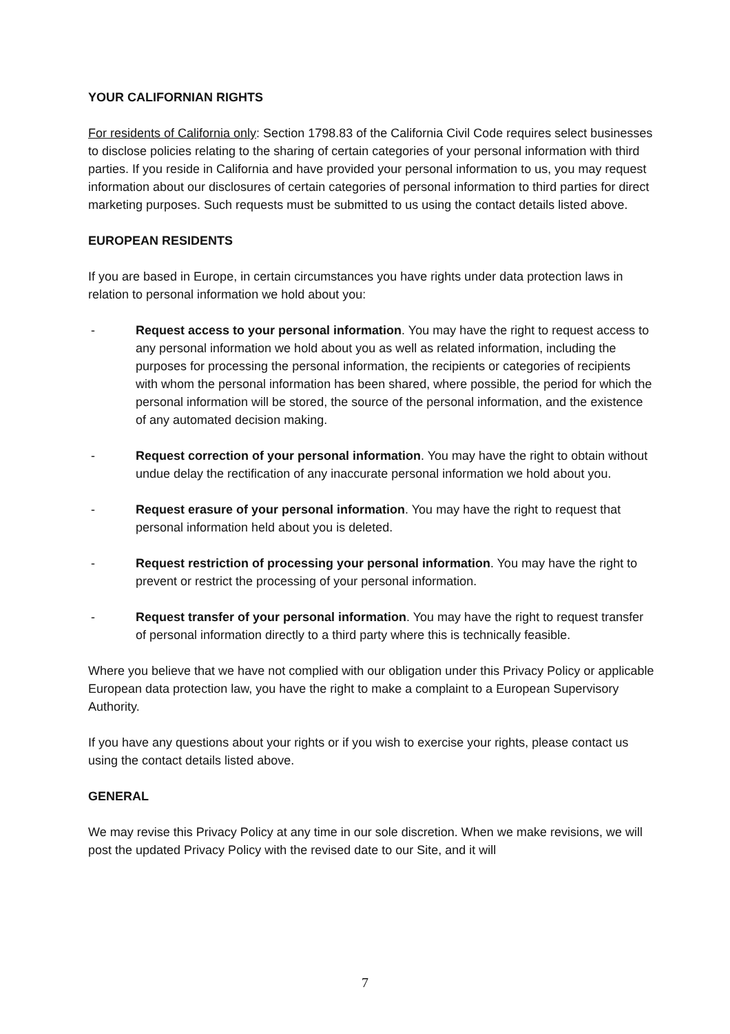YOUR CALIFORNIAN RIGHTS
For residents of California only: Section 1798.83 of the California Civil Code requires select businesses to disclose policies relating to the sharing of certain categories of your personal information with third parties. If you reside in California and have provided your personal information to us, you may request information about our disclosures of certain categories of personal information to third parties for direct marketing purposes. Such requests must be submitted to us using the contact details listed above.
EUROPEAN RESIDENTS
If you are based in Europe, in certain circumstances you have rights under data protection laws in relation to personal information we hold about you:
- Request access to your personal information. You may have the right to request access to any personal information we hold about you as well as related information, including the purposes for processing the personal information, the recipients or categories of recipients with whom the personal information has been shared, where possible, the period for which the personal information will be stored, the source of the personal information, and the existence of any automated decision making.
- Request correction of your personal information. You may have the right to obtain without undue delay the rectification of any inaccurate personal information we hold about you.
- Request erasure of your personal information. You may have the right to request that personal information held about you is deleted.
- Request restriction of processing your personal information. You may have the right to prevent or restrict the processing of your personal information.
- Request transfer of your personal information. You may have the right to request transfer of personal information directly to a third party where this is technically feasible.
Where you believe that we have not complied with our obligation under this Privacy Policy or applicable European data protection law, you have the right to make a complaint to a European Supervisory Authority.
If you have any questions about your rights or if you wish to exercise your rights, please contact us using the contact details listed above.
GENERAL
We may revise this Privacy Policy at any time in our sole discretion. When we make revisions, we will post the updated Privacy Policy with the revised date to our Site, and it will
7